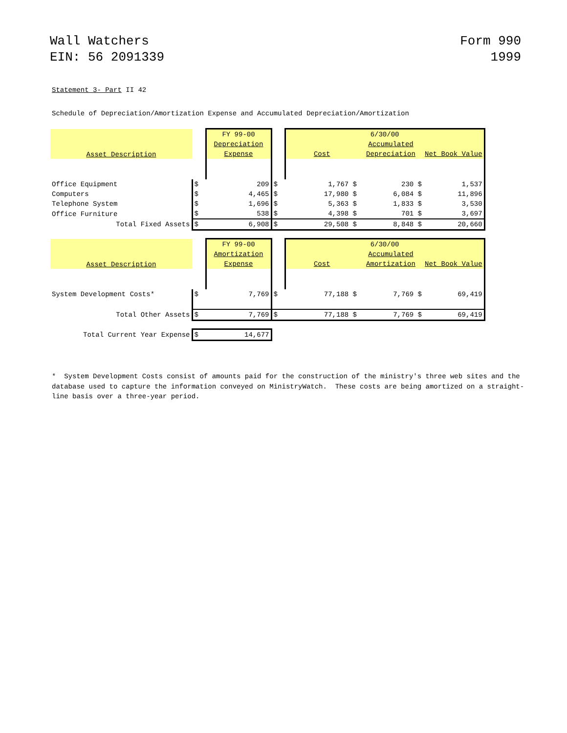Wall Watchers
EIN: 56 2091339
Form 990
1999
Statement 3- Part II 42
Schedule of Depreciation/Amortization Expense and Accumulated Depreciation/Amortization
| Asset Description | | FY 99-00 | | 6/30/00 | | |
| | | Depreciation | | | Accumulated | |
| | | Expense | | Cost | Depreciation | Net Book Value |
| Office Equipment | $ | 209 | $ | 1,767 $ | 230 $ | 1,537 |
| Computers | $ | 4,465 | $ | 17,980 $ | 6,084 $ | 11,896 |
| Telephone System | $ | 1,696 | $ | 5,363 $ | 1,833 $ | 3,530 |
| Office Furniture | $ | 538 | $ | 4,398 $ | 701 $ | 3,697 |
| Total Fixed Assets | $ | 6,908 | $ | 29,508 $ | 8,848 $ | 20,660 |
| Asset Description | | FY 99-00 | | 6/30/00 | | |
| | | Amortization | | | Accumulated | |
| | | Expense | | Cost | Amortization | Net Book Value |
| System Development Costs* | $ | 7,769 | $ | 77,188 $ | 7,769 $ | 69,419 |
| Total Other Assets | $ | 7,769 | $ | 77,188 $ | 7,769 $ | 69,419 |
| Total Current Year Expense | $ | 14,677 | | | | |
* System Development Costs consist of amounts paid for the construction of the ministry's three web sites and the database used to capture the information conveyed on MinistryWatch. These costs are being amortized on a straight-line basis over a three-year period.